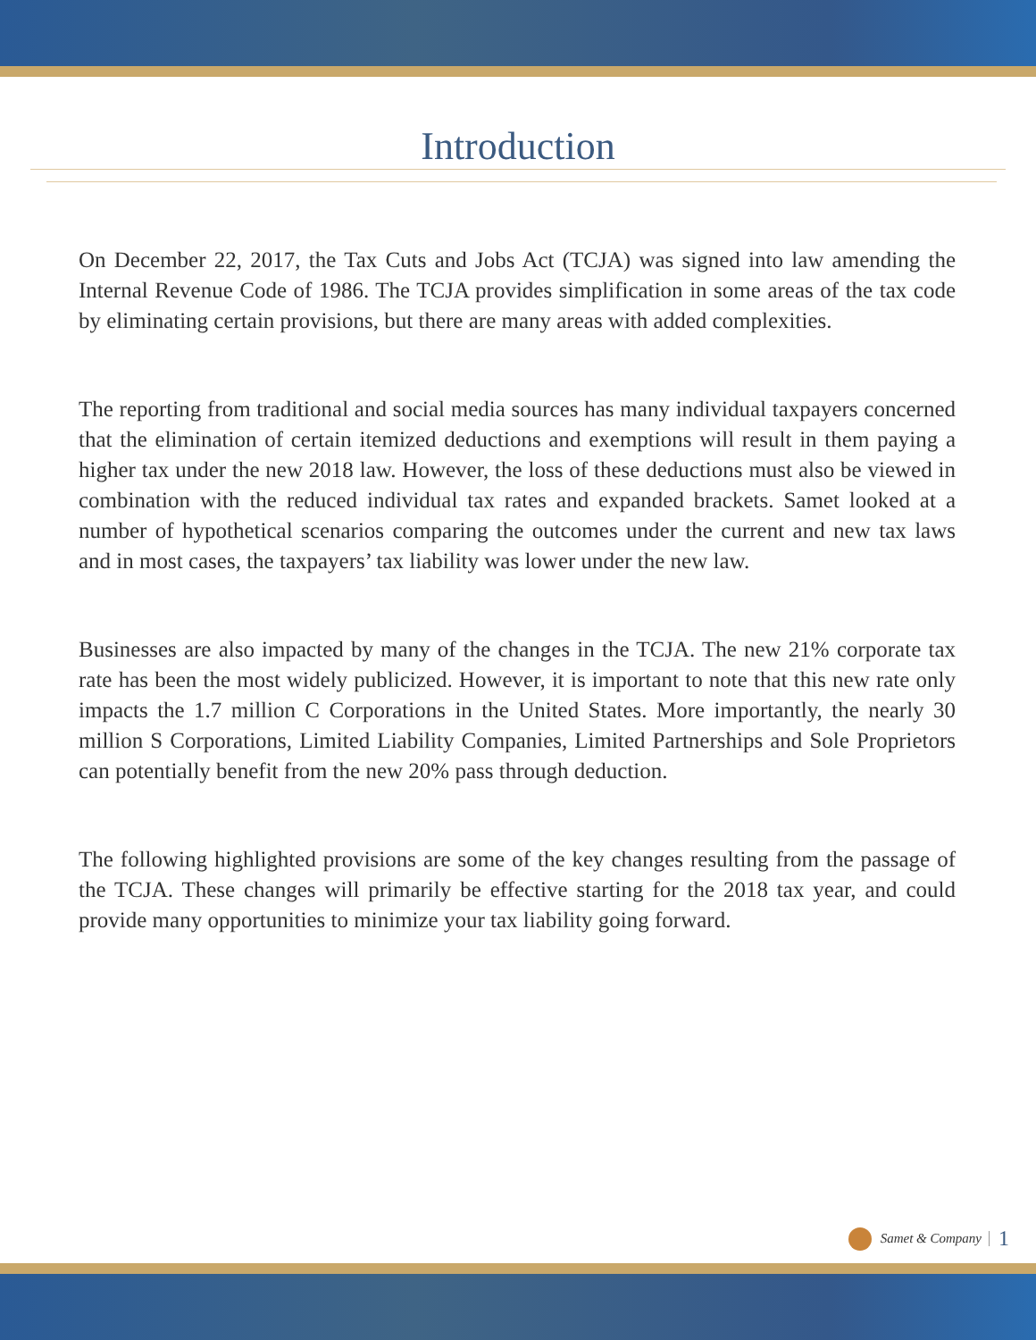Introduction
On December 22, 2017, the Tax Cuts and Jobs Act (TCJA) was signed into law amending the Internal Revenue Code of 1986. The TCJA provides simplification in some areas of the tax code by eliminating certain provisions, but there are many areas with added complexities.
The reporting from traditional and social media sources has many individual taxpayers concerned that the elimination of certain itemized deductions and exemptions will result in them paying a higher tax under the new 2018 law. However, the loss of these deductions must also be viewed in combination with the reduced individual tax rates and expanded brackets. Samet looked at a number of hypothetical scenarios comparing the outcomes under the current and new tax laws and in most cases, the taxpayers’ tax liability was lower under the new law.
Businesses are also impacted by many of the changes in the TCJA. The new 21% corporate tax rate has been the most widely publicized. However, it is important to note that this new rate only impacts the 1.7 million C Corporations in the United States. More importantly, the nearly 30 million S Corporations, Limited Liability Companies, Limited Partnerships and Sole Proprietors can potentially benefit from the new 20% pass through deduction.
The following highlighted provisions are some of the key changes resulting from the passage of the TCJA. These changes will primarily be effective starting for the 2018 tax year, and could provide many opportunities to minimize your tax liability going forward.
Samet & Company 1